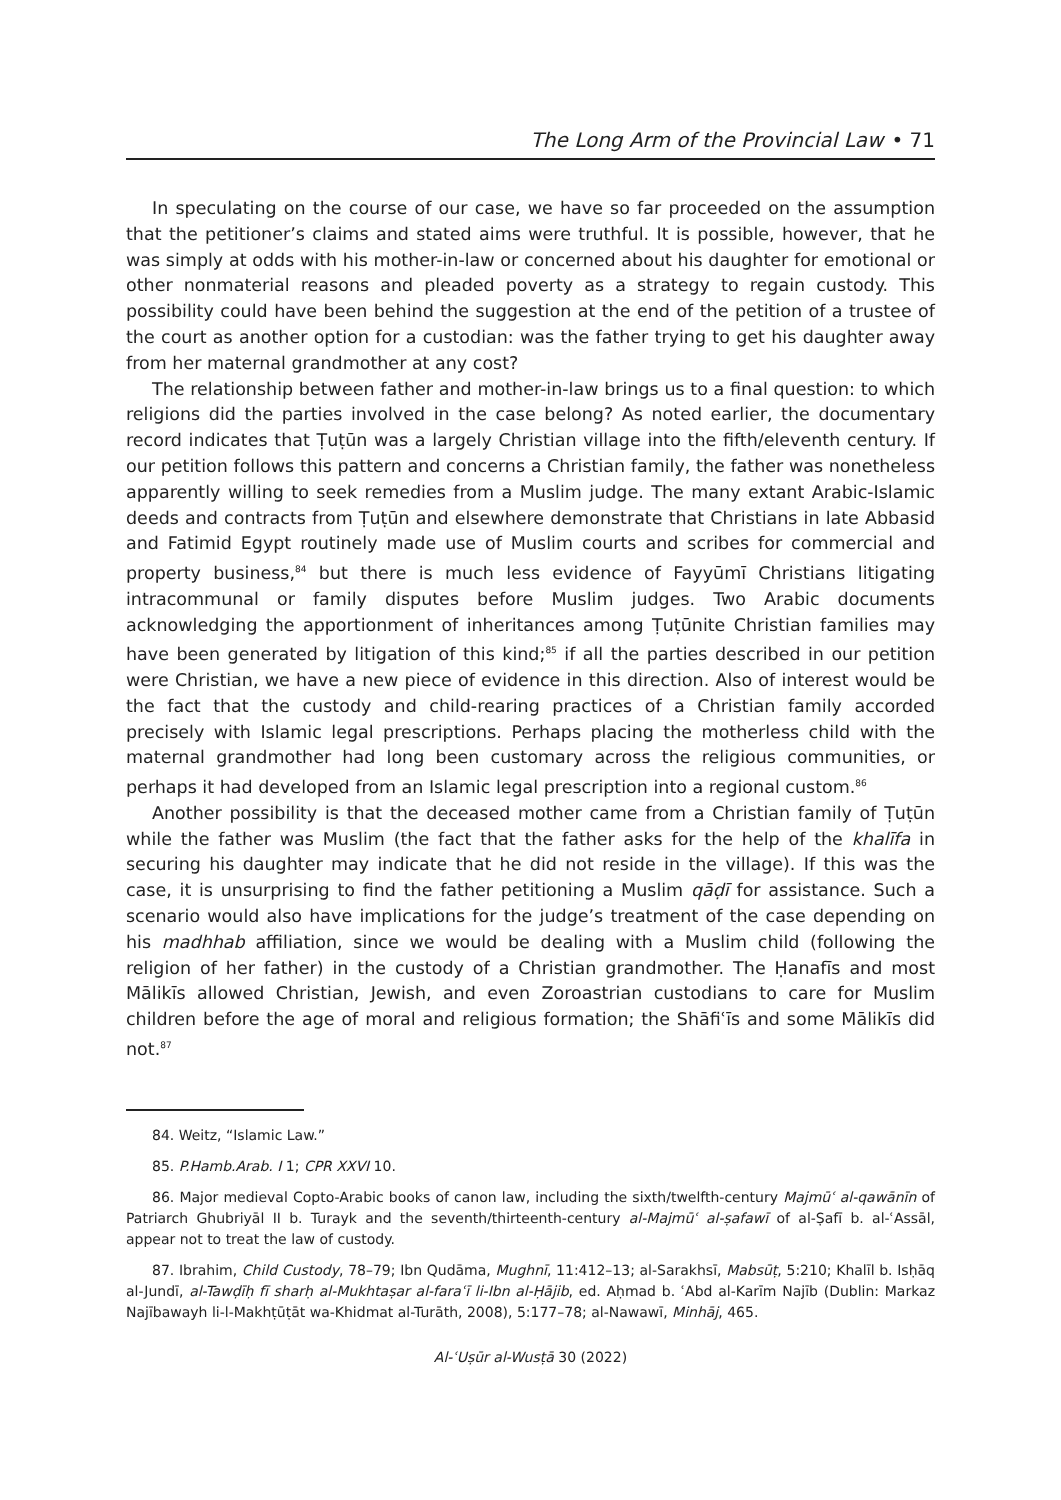The Long Arm of the Provincial Law • 71
In speculating on the course of our case, we have so far proceeded on the assumption that the petitioner’s claims and stated aims were truthful. It is possible, however, that he was simply at odds with his mother-in-law or concerned about his daughter for emotional or other nonmaterial reasons and pleaded poverty as a strategy to regain custody. This possibility could have been behind the suggestion at the end of the petition of a trustee of the court as another option for a custodian: was the father trying to get his daughter away from her maternal grandmother at any cost?
The relationship between father and mother-in-law brings us to a final question: to which religions did the parties involved in the case belong? As noted earlier, the documentary record indicates that Ṭuṭūn was a largely Christian village into the fifth/eleventh century. If our petition follows this pattern and concerns a Christian family, the father was nonetheless apparently willing to seek remedies from a Muslim judge. The many extant Arabic-Islamic deeds and contracts from Ṭuṭūn and elsewhere demonstrate that Christians in late Abbasid and Fatimid Egypt routinely made use of Muslim courts and scribes for commercial and property business,<sup>84</sup> but there is much less evidence of Fayyūmī Christians litigating intracommunal or family disputes before Muslim judges. Two Arabic documents acknowledging the apportionment of inheritances among Ṭuṭūnite Christian families may have been generated by litigation of this kind;<sup>85</sup> if all the parties described in our petition were Christian, we have a new piece of evidence in this direction. Also of interest would be the fact that the custody and child-rearing practices of a Christian family accorded precisely with Islamic legal prescriptions. Perhaps placing the motherless child with the maternal grandmother had long been customary across the religious communities, or perhaps it had developed from an Islamic legal prescription into a regional custom.<sup>86</sup>
Another possibility is that the deceased mother came from a Christian family of Ṭuṭūn while the father was Muslim (the fact that the father asks for the help of the khalīfa in securing his daughter may indicate that he did not reside in the village). If this was the case, it is unsurprising to find the father petitioning a Muslim qāḍī for assistance. Such a scenario would also have implications for the judge’s treatment of the case depending on his madhhab affiliation, since we would be dealing with a Muslim child (following the religion of her father) in the custody of a Christian grandmother. The Ḥanafīs and most Mālikīs allowed Christian, Jewish, and even Zoroastrian custodians to care for Muslim children before the age of moral and religious formation; the Shāfiʿīs and some Mālikīs did not.<sup>87</sup>
84. Weitz, “Islamic Law.”
85. P.Hamb.Arab. I 1; CPR XXVI 10.
86. Major medieval Copto-Arabic books of canon law, including the sixth/twelfth-century Majmūʿ al-qawānīn of Patriarch Ghubriyāl II b. Turayk and the seventh/thirteenth-century al-Majmūʿ al-ṣafawī of al-Ṣafī b. al-ʿAssāl, appear not to treat the law of custody.
87. Ibrahim, Child Custody, 78–79; Ibn Qudāma, Mughnī, 11:412–13; al-Sarakhsī, Mabsūṭ, 5:210; Khalīl b. Isḥāq al-Jundī, al-Tawḍīḥ fī sharḥ al-Mukhtaṣar al-faraʿī li-Ibn al-Ḥājib, ed. Aḥmad b. ʿAbd al-Karīm Najīb (Dublin: Markaz Najībawayh li-l-Makhṭūṭāt wa-Khidmat al-Turāth, 2008), 5:177–78; al-Nawawī, Minhāj, 465.
Al-ʿUṣūr al-Wusṭā 30 (2022)